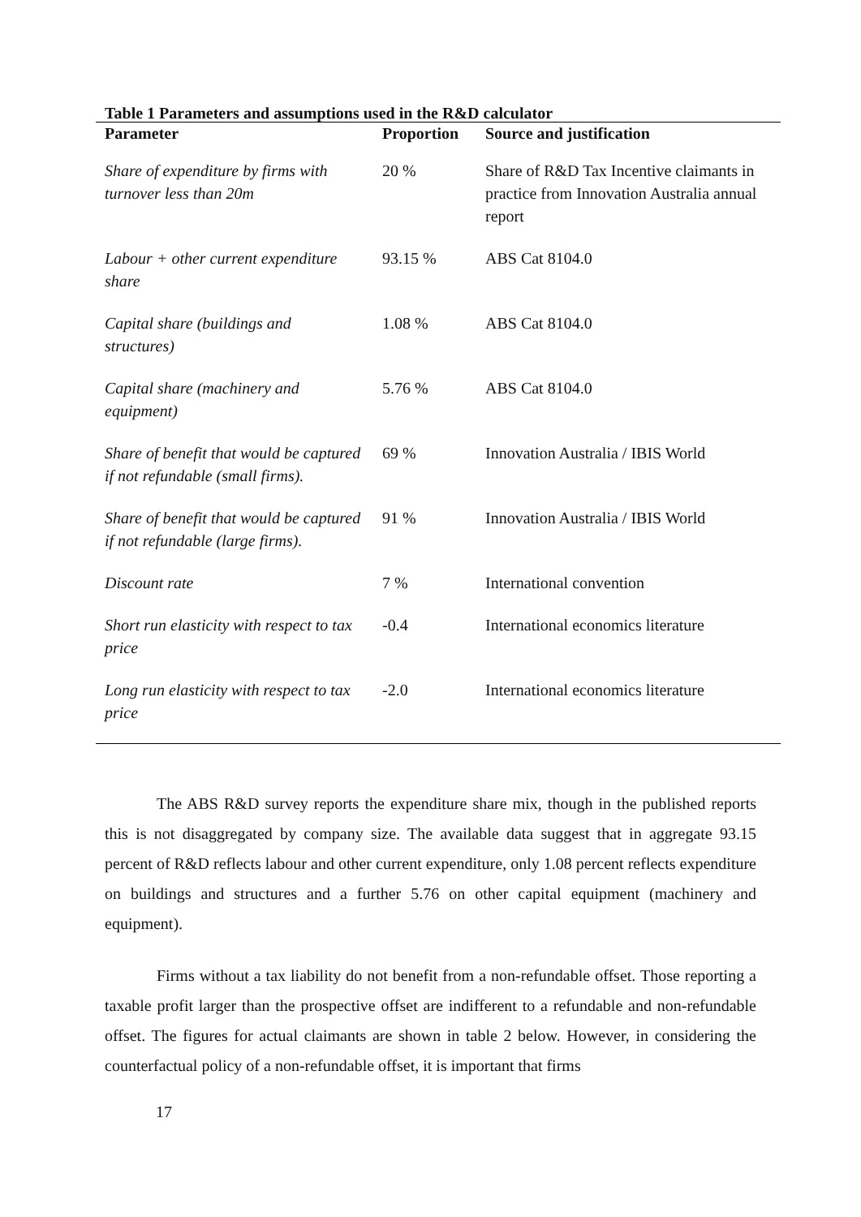Table 1 Parameters and assumptions used in the R&D calculator
| Parameter | Proportion | Source and justification |
| --- | --- | --- |
| Share of expenditure by firms with turnover less than 20m | 20 % | Share of R&D Tax Incentive claimants in practice from Innovation Australia annual report |
| Labour + other current expenditure share | 93.15 % | ABS Cat 8104.0 |
| Capital share (buildings and structures) | 1.08 % | ABS Cat 8104.0 |
| Capital share (machinery and equipment) | 5.76 % | ABS Cat 8104.0 |
| Share of benefit that would be captured if not refundable (small firms). | 69 % | Innovation Australia / IBIS World |
| Share of benefit that would be captured if not refundable (large firms). | 91 % | Innovation Australia / IBIS World |
| Discount rate | 7 % | International convention |
| Short run elasticity with respect to tax price | -0.4 | International economics literature |
| Long run elasticity with respect to tax price | -2.0 | International economics literature |
The ABS R&D survey reports the expenditure share mix, though in the published reports this is not disaggregated by company size. The available data suggest that in aggregate 93.15 percent of R&D reflects labour and other current expenditure, only 1.08 percent reflects expenditure on buildings and structures and a further 5.76 on other capital equipment (machinery and equipment).
Firms without a tax liability do not benefit from a non-refundable offset. Those reporting a taxable profit larger than the prospective offset are indifferent to a refundable and non-refundable offset. The figures for actual claimants are shown in table 2 below. However, in considering the counterfactual policy of a non-refundable offset, it is important that firms
17